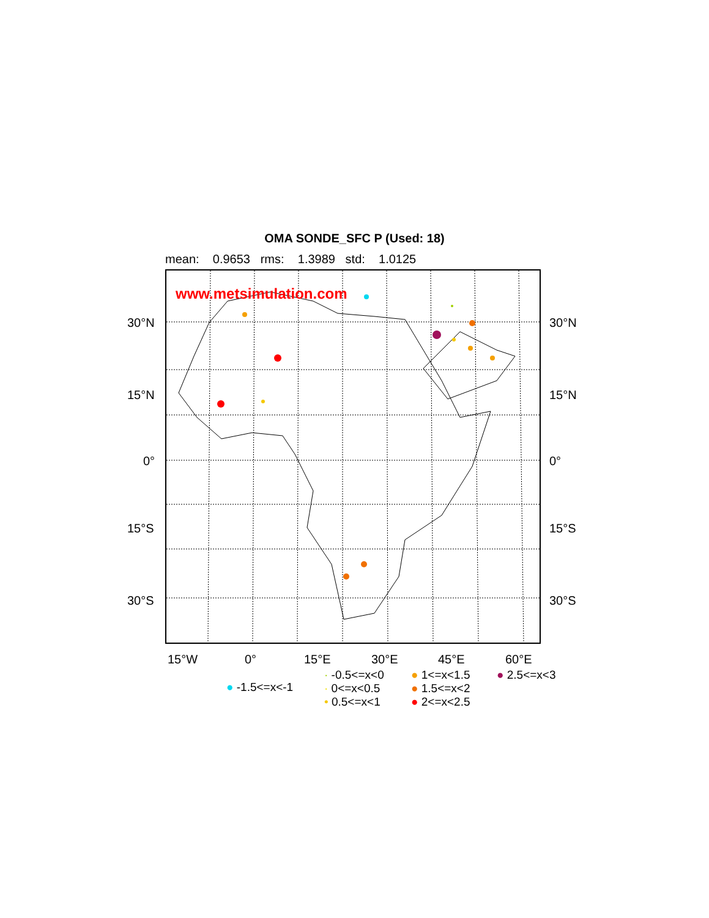OMA SONDE_SFC P (Used: 18)
mean: 0.9653 rms: 1.3989 std: 1.0125
www.metsimulation.com
30°N 30°N
15°N 15°N
0° 0°
15°S 15°S
30°S 30°S
15°W 0° 15°E 30°E 45°E 60°E
● -1.5<=x<-1
· -0.5<=x<0
· 0<=x<0.5
• 0.5<=x<1
● 1<=x<1.5
● 1.5<=x<2
● 2<=x<2.5
● 2.5<=x<3